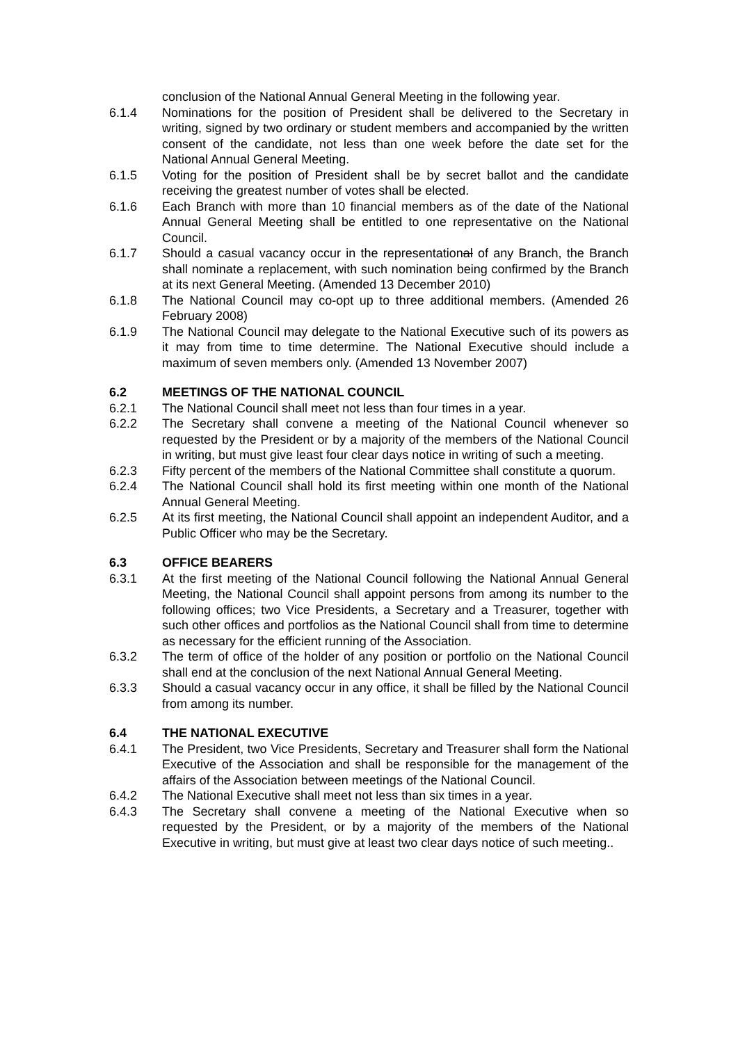conclusion of the National Annual General Meeting in the following year.
6.1.4 Nominations for the position of President shall be delivered to the Secretary in writing, signed by two ordinary or student members and accompanied by the written consent of the candidate, not less than one week before the date set for the National Annual General Meeting.
6.1.5 Voting for the position of President shall be by secret ballot and the candidate receiving the greatest number of votes shall be elected.
6.1.6 Each Branch with more than 10 financial members as of the date of the National Annual General Meeting shall be entitled to one representative on the National Council.
6.1.7 Should a casual vacancy occur in the representational of any Branch, the Branch shall nominate a replacement, with such nomination being confirmed by the Branch at its next General Meeting. (Amended 13 December 2010)
6.1.8 The National Council may co-opt up to three additional members. (Amended 26 February 2008)
6.1.9 The National Council may delegate to the National Executive such of its powers as it may from time to time determine. The National Executive should include a maximum of seven members only. (Amended 13 November 2007)
6.2 MEETINGS OF THE NATIONAL COUNCIL
6.2.1 The National Council shall meet not less than four times in a year.
6.2.2 The Secretary shall convene a meeting of the National Council whenever so requested by the President or by a majority of the members of the National Council in writing, but must give least four clear days notice in writing of such a meeting.
6.2.3 Fifty percent of the members of the National Committee shall constitute a quorum.
6.2.4 The National Council shall hold its first meeting within one month of the National Annual General Meeting.
6.2.5 At its first meeting, the National Council shall appoint an independent Auditor, and a Public Officer who may be the Secretary.
6.3 OFFICE BEARERS
6.3.1 At the first meeting of the National Council following the National Annual General Meeting, the National Council shall appoint persons from among its number to the following offices; two Vice Presidents, a Secretary and a Treasurer, together with such other offices and portfolios as the National Council shall from time to determine as necessary for the efficient running of the Association.
6.3.2 The term of office of the holder of any position or portfolio on the National Council shall end at the conclusion of the next National Annual General Meeting.
6.3.3 Should a casual vacancy occur in any office, it shall be filled by the National Council from among its number.
6.4 THE NATIONAL EXECUTIVE
6.4.1 The President, two Vice Presidents, Secretary and Treasurer shall form the National Executive of the Association and shall be responsible for the management of the affairs of the Association between meetings of the National Council.
6.4.2 The National Executive shall meet not less than six times in a year.
6.4.3 The Secretary shall convene a meeting of the National Executive when so requested by the President, or by a majority of the members of the National Executive in writing, but must give at least two clear days notice of such meeting..